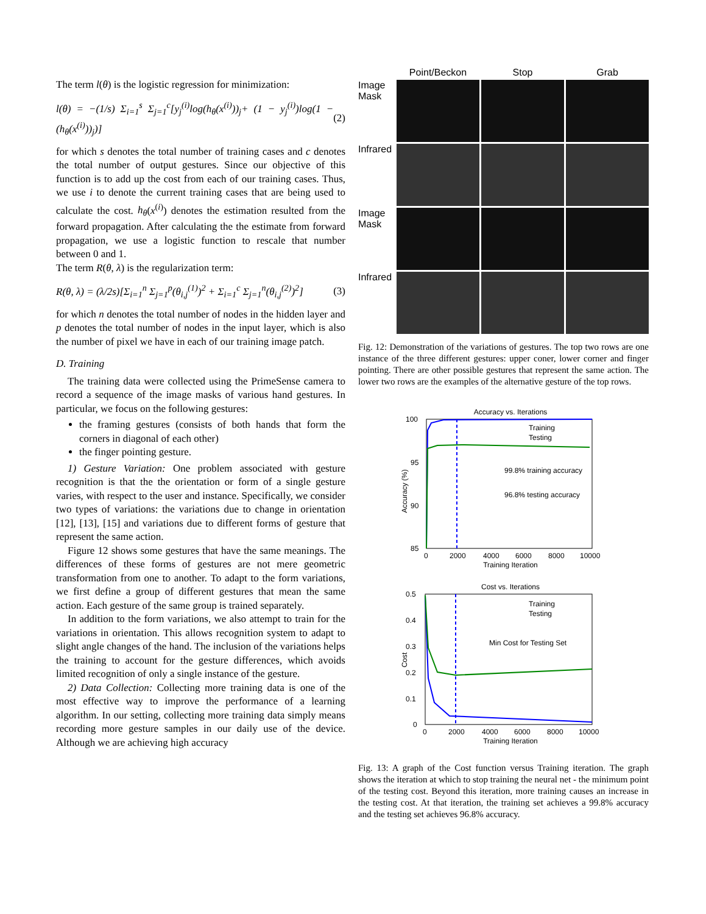The term l(θ) is the logistic regression for minimization:
l(θ) = −(1/s) Σ<sub>i=1</sub><sup>s</sup> Σ<sub>j=1</sub><sup>c</sup>[y<sub>j</sub><sup>(i)</sup>log(h<sub>θ</sub>(x<sup>(i)</sup>))<sub>j</sub>+ (1 − y<sub>j</sub><sup>(i)</sup>)log(1 − (h<sub>θ</sub>(x<sup>(i)</sup>))<sub>j</sub>)] (2)
for which s denotes the total number of training cases and c denotes the total number of output gestures. Since our objective of this function is to add up the cost from each of our training cases. Thus, we use i to denote the current training cases that are being used to calculate the cost. h<sub>θ</sub>(x<sup>(i)</sup>) denotes the estimation resulted from the forward propagation. After calculating the the estimate from forward propagation, we use a logistic function to rescale that number between 0 and 1.
The term R(θ, λ) is the regularization term:
R(θ, λ) = (λ/2s)[Σ<sub>i=1</sub><sup>n</sup> Σ<sub>j=1</sub><sup>p</sup>(θ<sub>i,j</sub><sup>(1)</sup>)<sup>2</sup> + Σ<sub>i=1</sub><sup>c</sup> Σ<sub>j=1</sub><sup>n</sup>(θ<sub>i,j</sub><sup>(2)</sup>)<sup>2</sup>] (3)
for which n denotes the total number of nodes in the hidden layer and p denotes the total number of nodes in the input layer, which is also the number of pixel we have in each of our training image patch.
D. Training
The training data were collected using the PrimeSense camera to record a sequence of the image masks of various hand gestures. In particular, we focus on the following gestures:
the framing gestures (consists of both hands that form the corners in diagonal of each other)
the finger pointing gesture.
1) Gesture Variation: One problem associated with gesture recognition is that the the orientation or form of a single gesture varies, with respect to the user and instance. Specifically, we consider two types of variations: the variations due to change in orientation [12], [13], [15] and variations due to different forms of gesture that represent the same action.
Figure 12 shows some gestures that have the same meanings. The differences of these forms of gestures are not mere geometric transformation from one to another. To adapt to the form variations, we first define a group of different gestures that mean the same action. Each gesture of the same group is trained separately.
In addition to the form variations, we also attempt to train for the variations in orientation. This allows recognition system to adapt to slight angle changes of the hand. The inclusion of the variations helps the training to account for the gesture differences, which avoids limited recognition of only a single instance of the gesture.
2) Data Collection: Collecting more training data is one of the most effective way to improve the performance of a learning algorithm. In our setting, collecting more training data simply means recording more gesture samples in our daily use of the device. Although we are achieving high accuracy
Point/Beckon
Stop
Grab
Image Mask
Infrared
Image Mask
Infrared
Fig. 12: Demonstration of the variations of gestures. The top two rows are one instance of the three different gestures: upper coner, lower corner and finger pointing. There are other possible gestures that represent the same action. The lower two rows are the examples of the alternative gesture of the top rows.
Accuracy vs. Iterations
Training
Testing
99.8% training accuracy
96.8% testing accuracy
100
95
90
85
0
2000
4000
6000
8000
10000
Training Iteration
Accuracy (%)
Cost vs. Iterations
Training
Testing
Min Cost for Testing Set
0.5
0.4
0.3
0.2
0.1
0
0
2000
4000
6000
8000
10000
Training Iteration
Cost
Fig. 13: A graph of the Cost function versus Training iteration. The graph shows the iteration at which to stop training the neural net - the minimum point of the testing cost. Beyond this iteration, more training causes an increase in the testing cost. At that iteration, the training set achieves a 99.8% accuracy and the testing set achieves 96.8% accuracy.